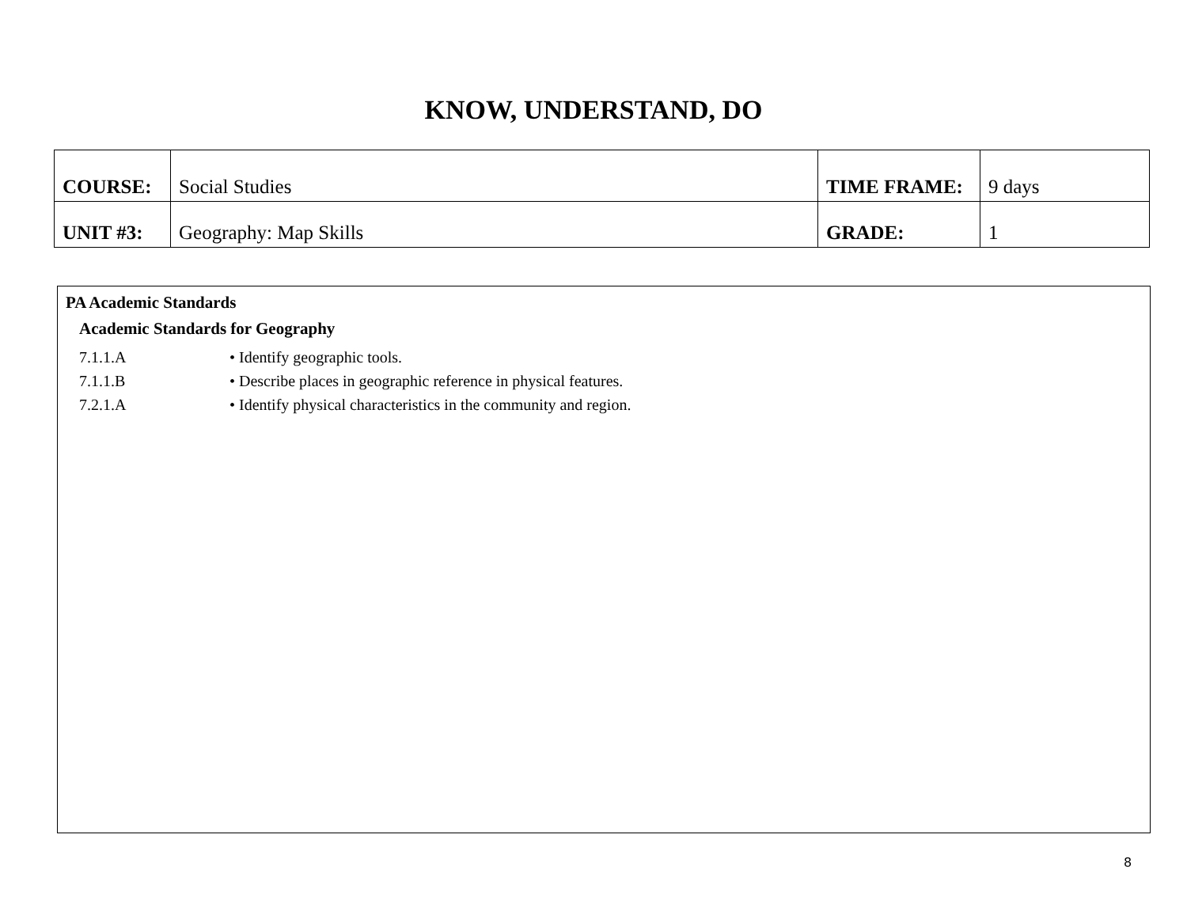KNOW, UNDERSTAND, DO
| COURSE: | Social Studies | TIME FRAME: | 9 days |
| UNIT #3: | Geography: Map Skills | GRADE: | 1 |
PA Academic Standards
Academic Standards for Geography
7.1.1.A • Identify geographic tools.
7.1.1.B • Describe places in geographic reference in physical features.
7.2.1.A • Identify physical characteristics in the community and region.
8